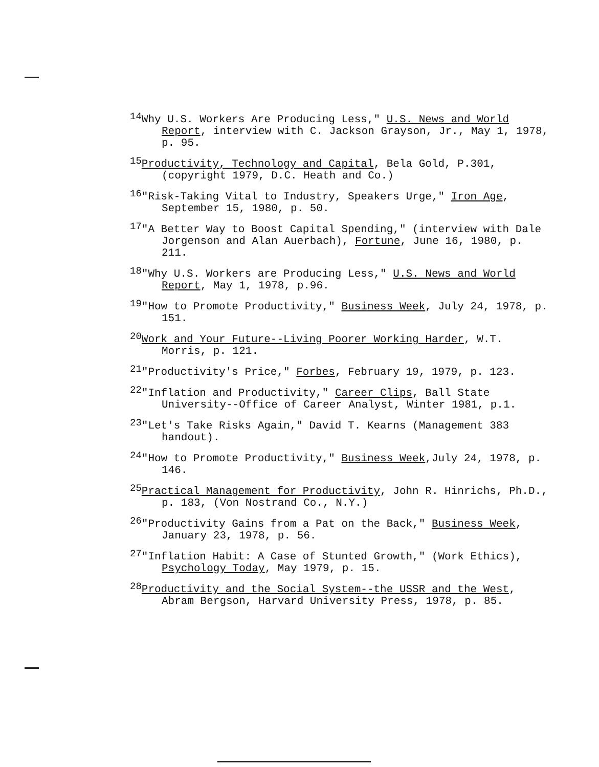<sup>14</sup> Why U.S. Workers Are Producing Less," U.S. News and World Report, interview with C. Jackson Grayson, Jr., May 1, 1978, p. 95.
<sup>15</sup> Productivity, Technology and Capital, Bela Gold, P.301, (copyright 1979, D.C. Heath and Co.)
<sup>16</sup> "Risk-Taking Vital to Industry, Speakers Urge," Iron Age, September 15, 1980, p. 50.
<sup>17</sup> "A Better Way to Boost Capital Spending," (interview with Dale Jorgenson and Alan Auerbach), Fortune, June 16, 1980, p. 211.
<sup>18</sup> "Why U.S. Workers are Producing Less," U.S. News and World Report, May 1, 1978, p.96.
<sup>19</sup> "How to Promote Productivity," Business Week, July 24, 1978, p. 151.
<sup>20</sup> Work and Your Future--Living Poorer Working Harder, W.T. Morris, p. 121.
<sup>21</sup> "Productivity's Price," Forbes, February 19, 1979, p. 123.
<sup>22</sup> "Inflation and Productivity," Career Clips, Ball State University--Office of Career Analyst, Winter 1981, p.1.
<sup>23</sup> "Let's Take Risks Again," David T. Kearns (Management 383 handout).
<sup>24</sup> "How to Promote Productivity," Business Week,July 24, 1978, p. 146.
<sup>25</sup> Practical Management for Productivity, John R. Hinrichs, Ph.D., p. 183, (Von Nostrand Co., N.Y.)
<sup>26</sup> "Productivity Gains from a Pat on the Back," Business Week, January 23, 1978, p. 56.
<sup>27</sup> "Inflation Habit: A Case of Stunted Growth," (Work Ethics), Psychology Today, May 1979, p. 15.
<sup>28</sup> Productivity and the Social System--the USSR and the West, Abram Bergson, Harvard University Press, 1978, p. 85.